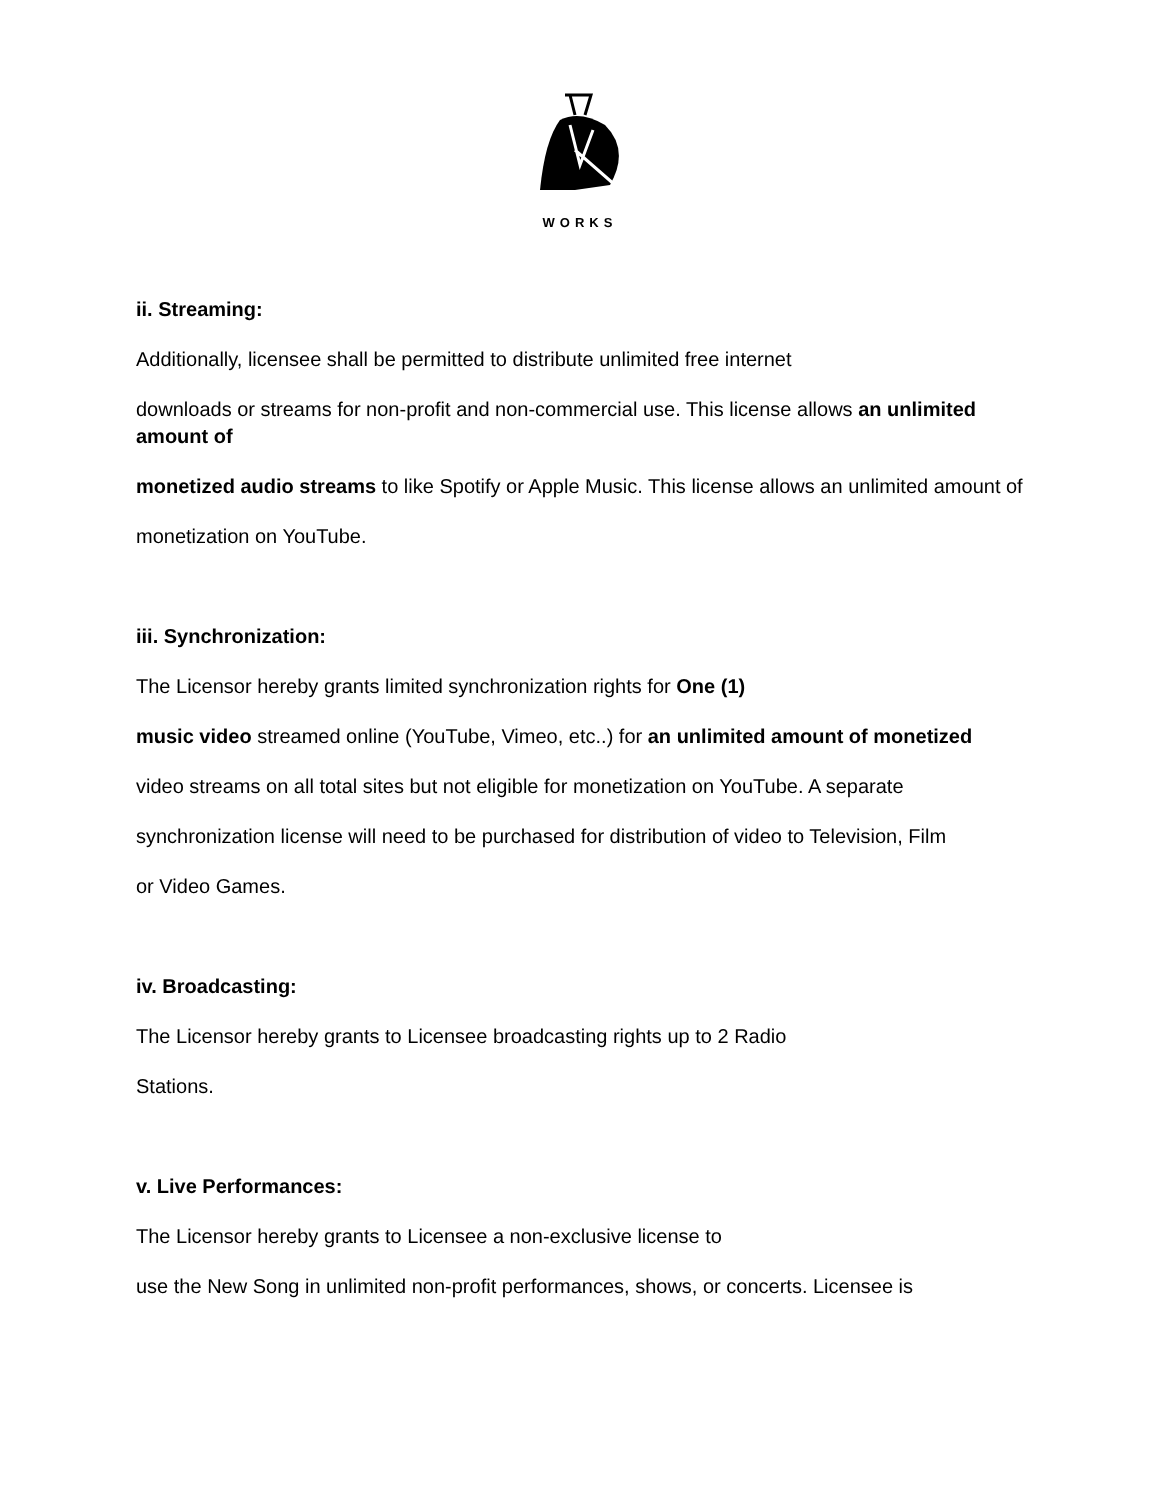WORKS
ii. Streaming:
Additionally, licensee shall be permitted to distribute unlimited free internet
downloads or streams for non-profit and non-commercial use. This license allows an unlimited amount of
monetized audio streams to like Spotify or Apple Music. This license allows an unlimited amount of
monetization on YouTube.
iii. Synchronization:
The Licensor hereby grants limited synchronization rights for One (1)
music video streamed online (YouTube, Vimeo, etc..) for an unlimited amount of monetized
video streams on all total sites but not eligible for monetization on YouTube. A separate
synchronization license will need to be purchased for distribution of video to Television, Film
or Video Games.
iv. Broadcasting:
The Licensor hereby grants to Licensee broadcasting rights up to 2 Radio
Stations.
v. Live Performances:
The Licensor hereby grants to Licensee a non-exclusive license to
use the New Song in unlimited non-profit performances, shows, or concerts. Licensee is